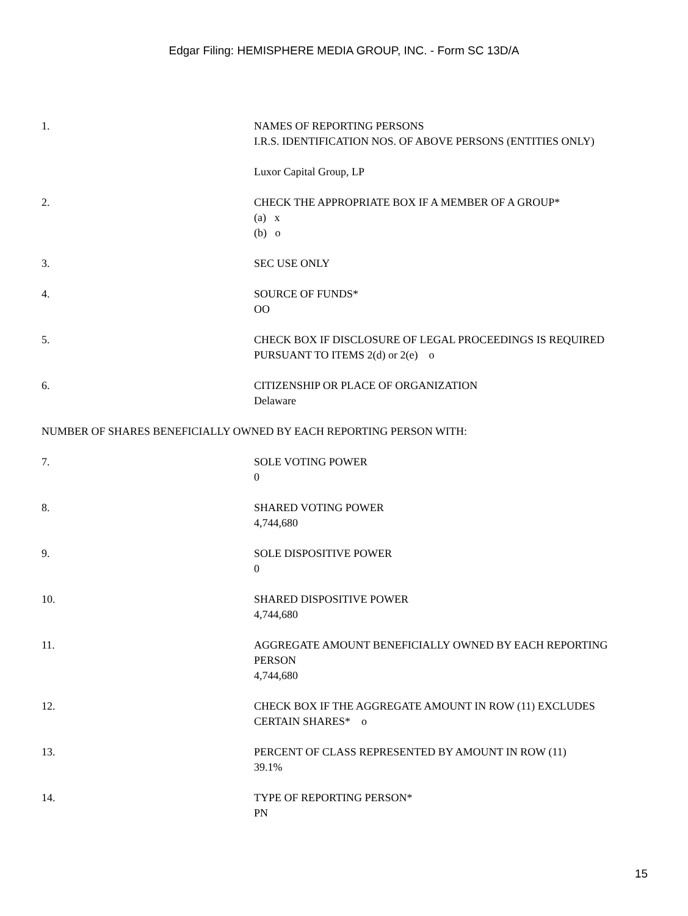Edgar Filing: HEMISPHERE MEDIA GROUP, INC. - Form SC 13D/A
| 1. | NAMES OF REPORTING PERSONS I.R.S. IDENTIFICATION NOS. OF ABOVE PERSONS (ENTITIES ONLY) Luxor Capital Group, LP |
| 2. | CHECK THE APPROPRIATE BOX IF A MEMBER OF A GROUP* (a) x (b) o |
| 3. | SEC USE ONLY |
| 4. | SOURCE OF FUNDS* OO |
| 5. | CHECK BOX IF DISCLOSURE OF LEGAL PROCEEDINGS IS REQUIRED PURSUANT TO ITEMS 2(d) or 2(e) o |
| 6. | CITIZENSHIP OR PLACE OF ORGANIZATION Delaware |
NUMBER OF SHARES BENEFICIALLY OWNED BY EACH REPORTING PERSON WITH:
| 7. | SOLE VOTING POWER 0 |
| 8. | SHARED VOTING POWER 4,744,680 |
| 9. | SOLE DISPOSITIVE POWER 0 |
| 10. | SHARED DISPOSITIVE POWER 4,744,680 |
| 11. | AGGREGATE AMOUNT BENEFICIALLY OWNED BY EACH REPORTING PERSON 4,744,680 |
| 12. | CHECK BOX IF THE AGGREGATE AMOUNT IN ROW (11) EXCLUDES CERTAIN SHARES* o |
| 13. | PERCENT OF CLASS REPRESENTED BY AMOUNT IN ROW (11) 39.1% |
| 14. | TYPE OF REPORTING PERSON* PN |
15